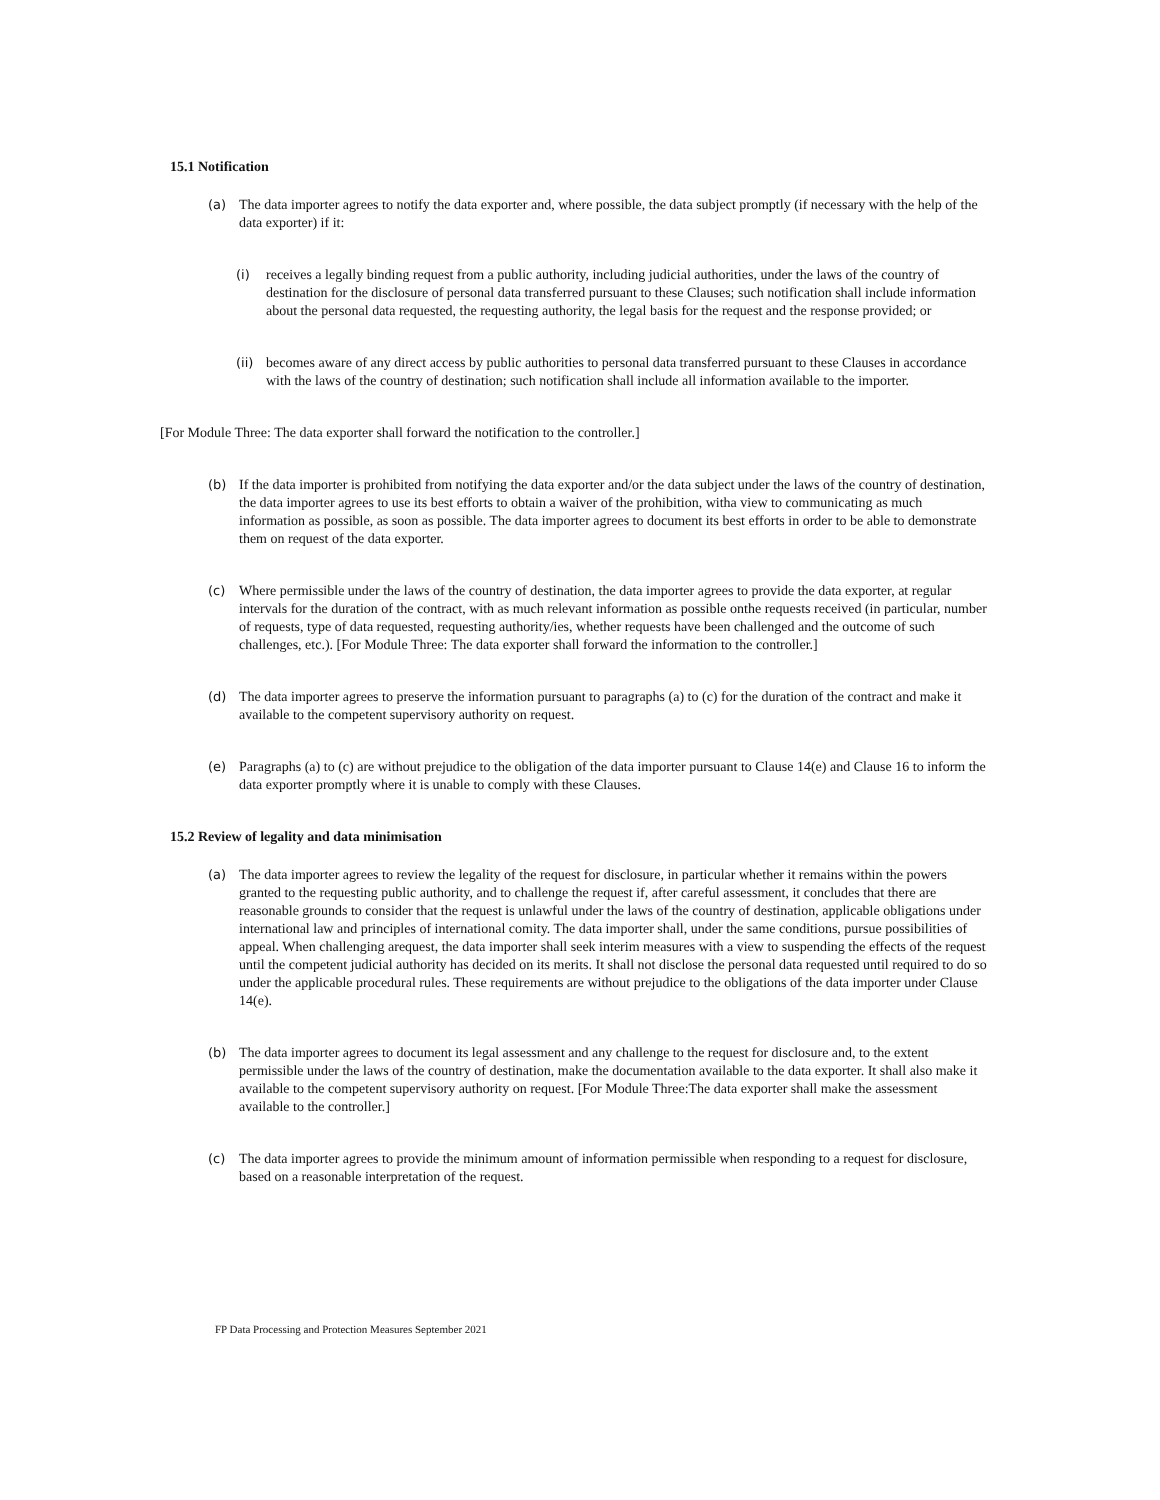15.1 Notification
(a) The data importer agrees to notify the data exporter and, where possible, the data subject promptly (if necessary with the help of the data exporter) if it:
(i) receives a legally binding request from a public authority, including judicial authorities, under the laws of the country of destination for the disclosure of personal data transferred pursuant to these Clauses; such notification shall include information about the personal data requested, the requesting authority, the legal basis for the request and the response provided; or
(ii)
becomes aware of any direct access by public authorities to personal data transferred pursuant to these Clauses in accordance with the laws of the country of destination; such notification shall include all information available to the importer.
[For Module Three: The data exporter shall forward the notification to the controller.]
(b) If the data importer is prohibited from notifying the data exporter and/or the data subject under the laws of the country of destination, the data importer agrees to use its best efforts to obtain a waiver of the prohibition, witha view to communicating as much information as possible, as soon as possible. The data importer agrees to document its best efforts in order to be able to demonstrate them on request of the data exporter.
(c) Where permissible under the laws of the country of destination, the data importer agrees to provide the data exporter, at regular intervals for the duration of the contract, with as much relevant information as possible onthe requests received (in particular, number of requests, type of data requested, requesting authority/ies, whether requests have been challenged and the outcome of such challenges, etc.). [For Module Three: The data exporter shall forward the information to the controller.]
(d) The data importer agrees to preserve the information pursuant to paragraphs (a) to (c) for the duration of the contract and make it available to the competent supervisory authority on request.
(e) Paragraphs (a) to (c) are without prejudice to the obligation of the data importer pursuant to Clause 14(e) and Clause 16 to inform the data exporter promptly where it is unable to comply with these Clauses.
15.2 Review of legality and data minimisation
(a) The data importer agrees to review the legality of the request for disclosure, in particular whether it remains within the powers granted to the requesting public authority, and to challenge the request if, after careful assessment, it concludes that there are reasonable grounds to consider that the request is unlawful under the laws of the country of destination, applicable obligations under international law and principles of international comity. The data importer shall, under the same conditions, pursue possibilities of appeal. When challenging arequest, the data importer shall seek interim measures with a view to suspending the effects of the request until the competent judicial authority has decided on its merits. It shall not disclose the personal data requested until required to do so under the applicable procedural rules. These requirements are without prejudice to the obligations of the data importer under Clause 14(e).
(b) The data importer agrees to document its legal assessment and any challenge to the request for disclosure and, to the extent permissible under the laws of the country of destination, make the documentation available to the data exporter. It shall also make it available to the competent supervisory authority on request. [For Module Three:The data exporter shall make the assessment available to the controller.]
(c) The data importer agrees to provide the minimum amount of information permissible when responding to a request for disclosure, based on a reasonable interpretation of the request.
FP Data Processing and Protection Measures September 2021